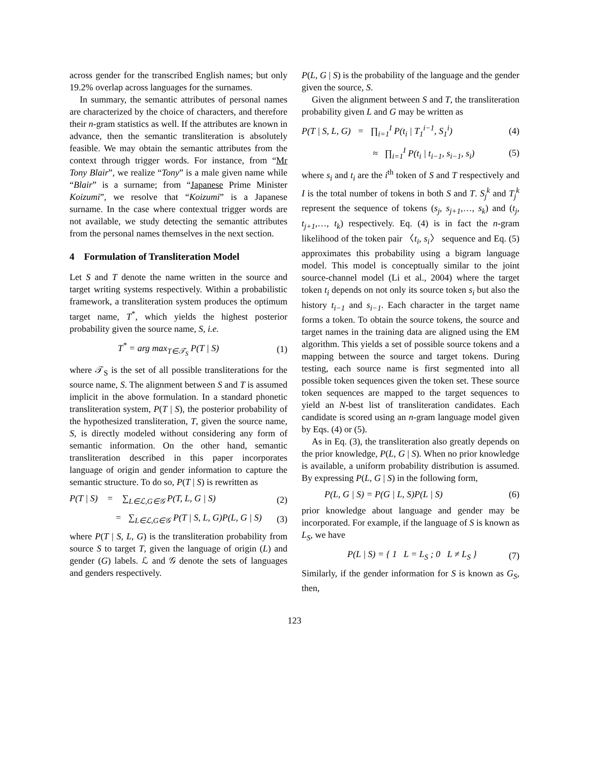across gender for the transcribed English names; but only 19.2% overlap across languages for the surnames.
In summary, the semantic attributes of personal names are characterized by the choice of characters, and therefore their n-gram statistics as well. If the attributes are known in advance, then the semantic transliteration is absolutely feasible. We may obtain the semantic attributes from the context through trigger words. For instance, from “Mr Tony Blair”, we realize “Tony” is a male given name while “Blair” is a surname; from “Japanese Prime Minister Koizumi”, we resolve that “Koizumi” is a Japanese surname. In the case where contextual trigger words are not available, we study detecting the semantic attributes from the personal names themselves in the next section.
4 Formulation of Transliteration Model
Let S and T denote the name written in the source and target writing systems respectively. Within a probabilistic framework, a transliteration system produces the optimum target name, T<sup>*</sup>, which yields the highest posterior probability given the source name, S, i.e.
T<sup>*</sup> = arg max<sub>T∈𝒯<sub>S</sub></sub> P(T | S) (1)
where 𝒯<sub>S</sub> is the set of all possible transliterations for the source name, S. The alignment between S and T is assumed implicit in the above formulation. In a standard phonetic transliteration system, P(T | S), the posterior probability of the hypothesized transliteration, T, given the source name, S, is directly modeled without considering any form of semantic information. On the other hand, semantic transliteration described in this paper incorporates language of origin and gender information to capture the semantic structure. To do so, P(T | S) is rewritten as
P(T | S) = ∑<sub>L∈ℒ,G∈𝒢</sub> P(T, L, G | S) (2)
= ∑<sub>L∈ℒ,G∈𝒢</sub> P(T | S, L, G)P(L, G | S) (3)
where P(T | S, L, G) is the transliteration probability from source S to target T, given the language of origin (L) and gender (G) labels. ℒ and 𝒢 denote the sets of languages and genders respectively.
P(L, G | S) is the probability of the language and the gender given the source, S.
Given the alignment between S and T, the transliteration probability given L and G may be written as
P(T | S, L, G) = ∏<sub>i=1</sub><sup>I</sup> P(t<sub>i</sub> | T<sub>1</sub><sup>i−1</sup>, S<sub>1</sub><sup>i</sup>) (4)
≈ ∏<sub>i=1</sub><sup>I</sup> P(t<sub>i</sub> | t<sub>i−1</sub>, s<sub>i−1</sub>, s<sub>i</sub>) (5)
where s<sub>i</sub> and t<sub>i</sub> are the i<sup>th</sup> token of S and T respectively and I is the total number of tokens in both S and T. S<sub>j</sub><sup>k</sup> and T<sub>j</sub><sup>k</sup> represent the sequence of tokens (s<sub>j</sub>, s<sub>j+1</sub>,…, s<sub>k</sub>) and (t<sub>j</sub>, t<sub>j+1</sub>,…, t<sub>k</sub>) respectively. Eq. (4) is in fact the n-gram likelihood of the token pair 〈t<sub>i</sub>, s<sub>i</sub>〉 sequence and Eq. (5) approximates this probability using a bigram language model. This model is conceptually similar to the joint source-channel model (Li et al., 2004) where the target token t<sub>i</sub> depends on not only its source token s<sub>i</sub> but also the history t<sub>i−1</sub> and s<sub>i−1</sub>. Each character in the target name forms a token. To obtain the source tokens, the source and target names in the training data are aligned using the EM algorithm. This yields a set of possible source tokens and a mapping between the source and target tokens. During testing, each source name is first segmented into all possible token sequences given the token set. These source token sequences are mapped to the target sequences to yield an N-best list of transliteration candidates. Each candidate is scored using an n-gram language model given by Eqs. (4) or (5).
As in Eq. (3), the transliteration also greatly depends on the prior knowledge, P(L, G | S). When no prior knowledge is available, a uniform probability distribution is assumed. By expressing P(L, G | S) in the following form,
P(L, G | S) = P(G | L, S)P(L | S) (6)
prior knowledge about language and gender may be incorporated. For example, if the language of S is known as L<sub>S</sub>, we have
P(L | S) = { 1 L = L<sub>S</sub> ; 0 L ≠ L<sub>S</sub> } (7)
Similarly, if the gender information for S is known as G<sub>S</sub>, then,
123